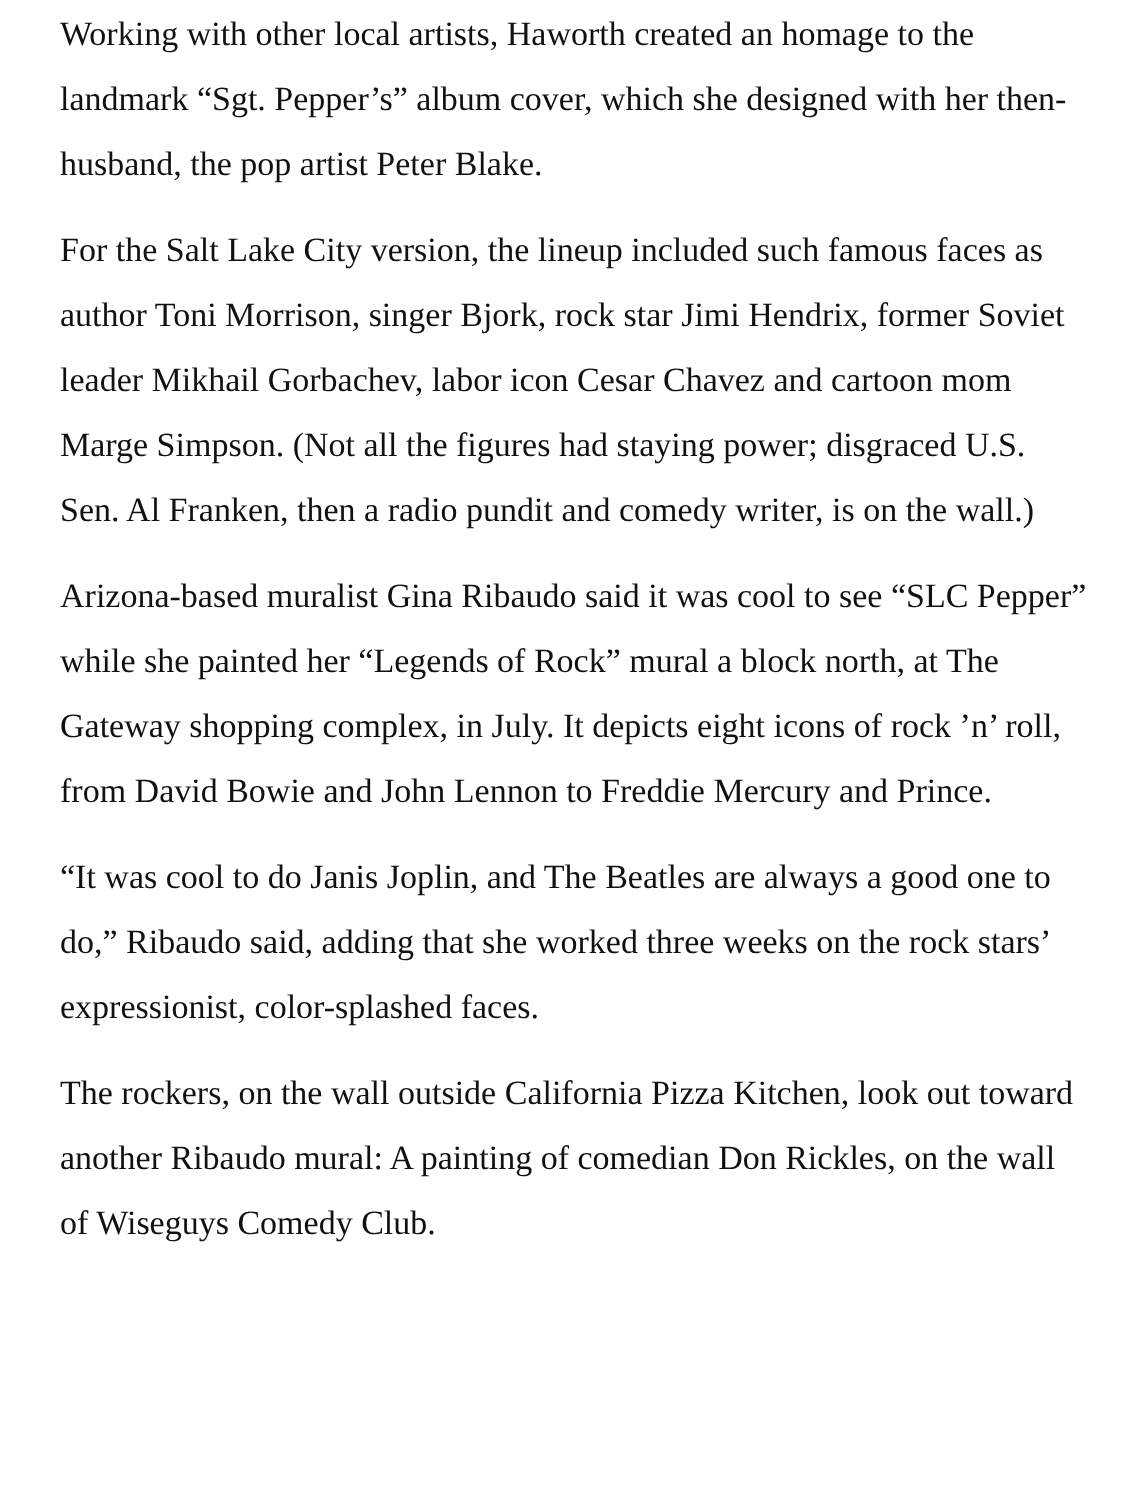Working with other local artists, Haworth created an homage to the landmark “Sgt. Pepper’s” album cover, which she designed with her then-husband, the pop artist Peter Blake.
For the Salt Lake City version, the lineup included such famous faces as author Toni Morrison, singer Bjork, rock star Jimi Hendrix, former Soviet leader Mikhail Gorbachev, labor icon Cesar Chavez and cartoon mom Marge Simpson. (Not all the figures had staying power; disgraced U.S. Sen. Al Franken, then a radio pundit and comedy writer, is on the wall.)
Arizona-based muralist Gina Ribaudo said it was cool to see “SLC Pepper” while she painted her “Legends of Rock” mural a block north, at The Gateway shopping complex, in July. It depicts eight icons of rock ’n’ roll, from David Bowie and John Lennon to Freddie Mercury and Prince.
“It was cool to do Janis Joplin, and The Beatles are always a good one to do,” Ribaudo said, adding that she worked three weeks on the rock stars’ expressionist, color-splashed faces.
The rockers, on the wall outside California Pizza Kitchen, look out toward another Ribaudo mural: A painting of comedian Don Rickles, on the wall of Wiseguys Comedy Club.